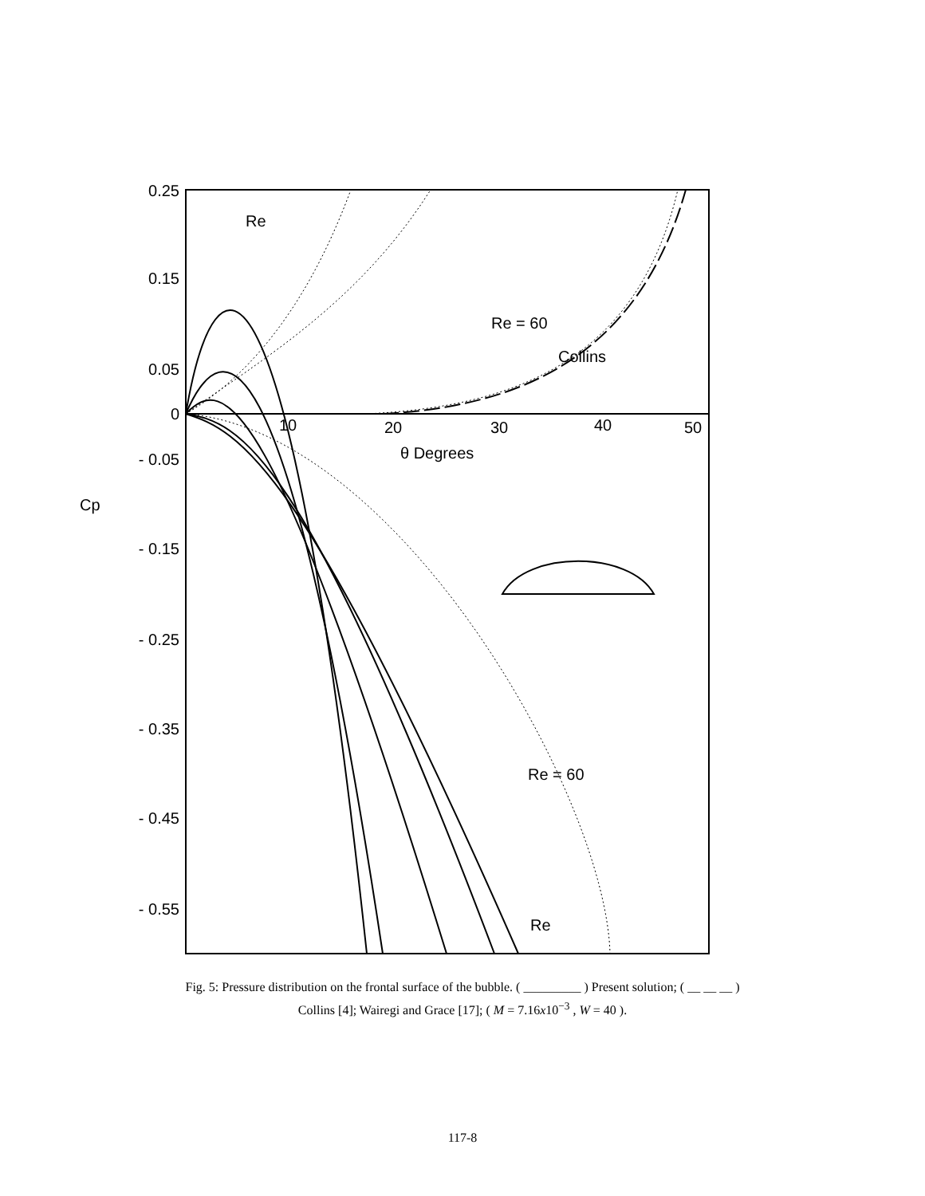0.25
0.15
0.05
0
- 0.05
- 0.15
- 0.25
- 0.35
- 0.45
- 0.55
Cp
10
20
30
40
50
θ Degrees
Re
Re = 60
Collins
Re = 60
Re
Fig. 5: Pressure distribution on the frontal surface of the bubble. ( _________ ) Present solution; ( __ __ __ )
Collins [4]; Wairegi and Grace [17]; ( M = 7.16x10<sup>−3</sup> , W = 40 ).
117-8